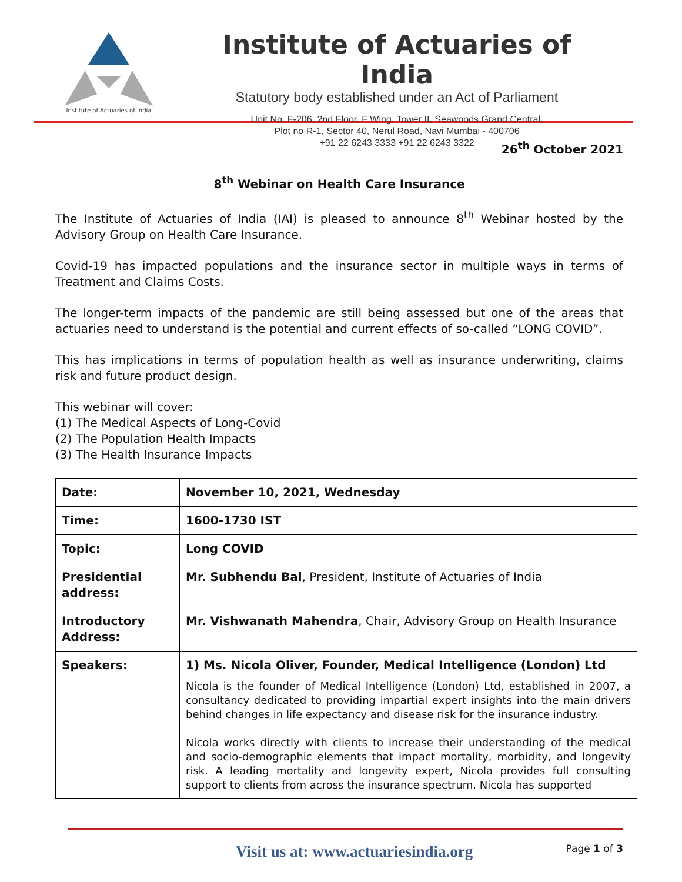Institute of Actuaries of India
Institute of Actuaries of India
Statutory body established under an Act of Parliament
Unit No. F-206, 2nd Floor, F Wing, Tower II, Seawoods Grand Central,
Plot no R-1, Sector 40, Nerul Road, Navi Mumbai - 400706
+91 22 6243 3333 +91 22 6243 3322
26<sup>th</sup> October 2021
8<sup>th</sup> Webinar on Health Care Insurance
The Institute of Actuaries of India (IAI) is pleased to announce 8<sup>th</sup> Webinar hosted by the Advisory Group on Health Care Insurance.
Covid-19 has impacted populations and the insurance sector in multiple ways in terms of Treatment and Claims Costs.
The longer-term impacts of the pandemic are still being assessed but one of the areas that actuaries need to understand is the potential and current effects of so-called “LONG COVID”.
This has implications in terms of population health as well as insurance underwriting, claims risk and future product design.
This webinar will cover:
(1) The Medical Aspects of Long-Covid
(2) The Population Health Impacts
(3) The Health Insurance Impacts
| Date: | November 10, 2021, Wednesday |
| Time: | 1600-1730 IST |
| Topic: | Long COVID |
| Presidential address: | Mr. Subhendu Bal , President, Institute of Actuaries of India |
| Introductory Address: | Mr. Vishwanath Mahendra , Chair, Advisory Group on Health Insurance |
| Speakers: | 1) Ms. Nicola Oliver, Founder, Medical Intelligence (London) Ltd Nicola is the founder of Medical Intelligence (London) Ltd, established in 2007, a consultancy dedicated to providing impartial expert insights into the main drivers behind changes in life expectancy and disease risk for the insurance industry. Nicola works directly with clients to increase their understanding of the medical and socio-demographic elements that impact mortality, morbidity, and longevity risk. A leading mortality and longevity expert, Nicola provides full consulting support to clients from across the insurance spectrum. Nicola has supported |
Visit us at: www.actuariesindia.org Page 1 of 3